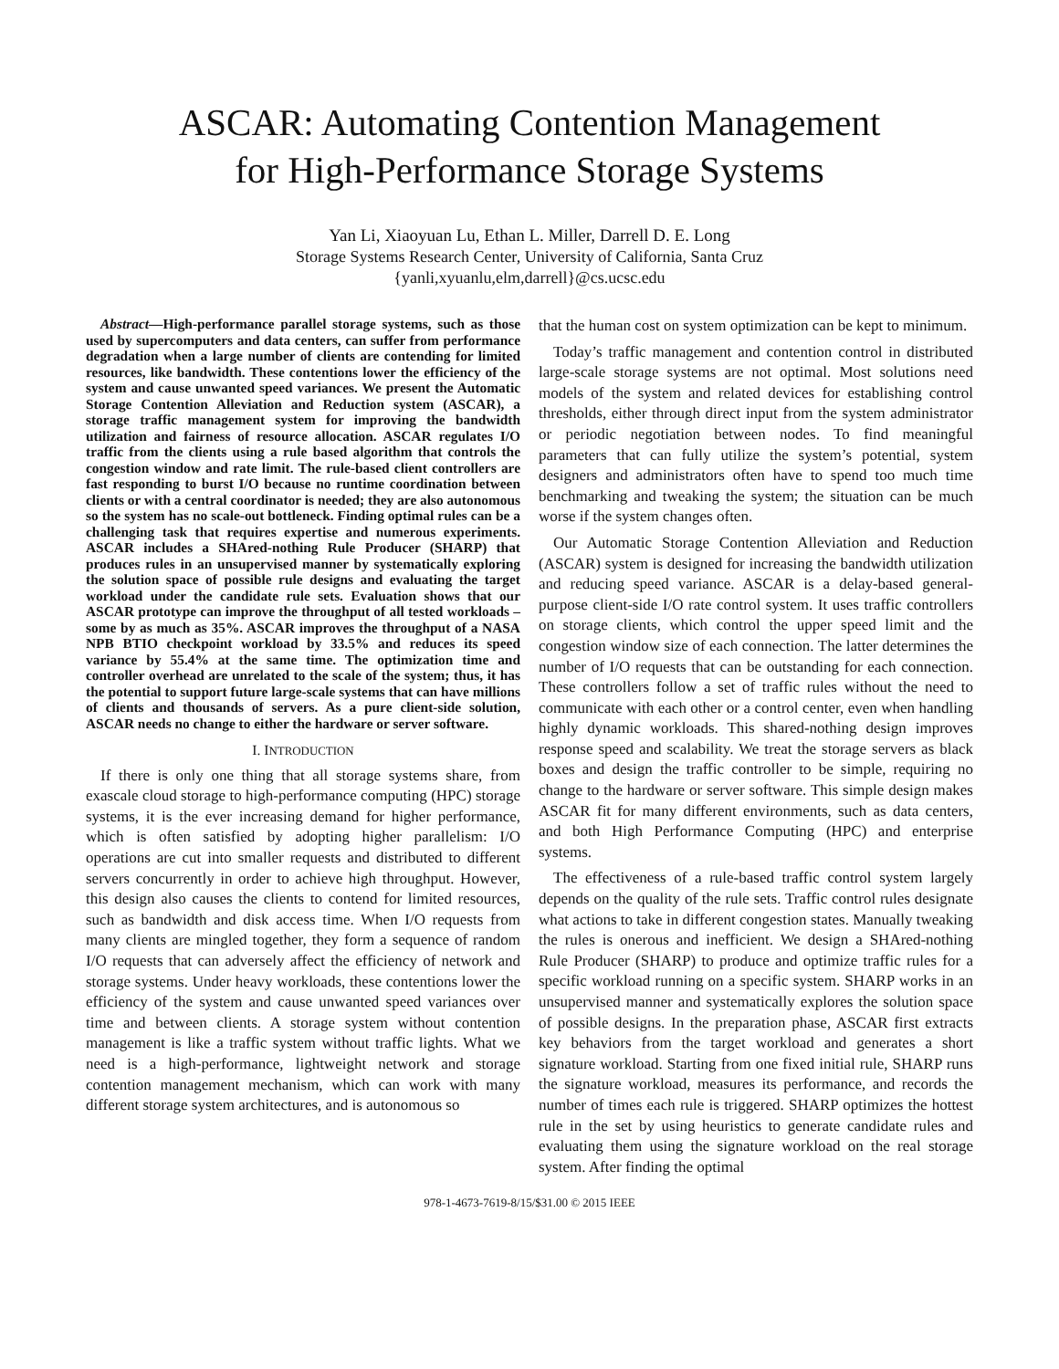ASCAR: Automating Contention Management
for High-Performance Storage Systems
Yan Li, Xiaoyuan Lu, Ethan L. Miller, Darrell D. E. Long
Storage Systems Research Center, University of California, Santa Cruz
{yanli,xyuanlu,elm,darrell}@cs.ucsc.edu
Abstract—High-performance parallel storage systems, such as those used by supercomputers and data centers, can suffer from performance degradation when a large number of clients are contending for limited resources, like bandwidth. These contentions lower the efficiency of the system and cause unwanted speed variances. We present the Automatic Storage Contention Alleviation and Reduction system (ASCAR), a storage traffic management system for improving the bandwidth utilization and fairness of resource allocation. ASCAR regulates I/O traffic from the clients using a rule based algorithm that controls the congestion window and rate limit. The rule-based client controllers are fast responding to burst I/O because no runtime coordination between clients or with a central coordinator is needed; they are also autonomous so the system has no scale-out bottleneck. Finding optimal rules can be a challenging task that requires expertise and numerous experiments. ASCAR includes a SHAred-nothing Rule Producer (SHARP) that produces rules in an unsupervised manner by systematically exploring the solution space of possible rule designs and evaluating the target workload under the candidate rule sets. Evaluation shows that our ASCAR prototype can improve the throughput of all tested workloads – some by as much as 35%. ASCAR improves the throughput of a NASA NPB BTIO checkpoint workload by 33.5% and reduces its speed variance by 55.4% at the same time. The optimization time and controller overhead are unrelated to the scale of the system; thus, it has the potential to support future large-scale systems that can have millions of clients and thousands of servers. As a pure client-side solution, ASCAR needs no change to either the hardware or server software.
I. INTRODUCTION
If there is only one thing that all storage systems share, from exascale cloud storage to high-performance computing (HPC) storage systems, it is the ever increasing demand for higher performance, which is often satisfied by adopting higher parallelism: I/O operations are cut into smaller requests and distributed to different servers concurrently in order to achieve high throughput. However, this design also causes the clients to contend for limited resources, such as bandwidth and disk access time. When I/O requests from many clients are mingled together, they form a sequence of random I/O requests that can adversely affect the efficiency of network and storage systems. Under heavy workloads, these contentions lower the efficiency of the system and cause unwanted speed variances over time and between clients. A storage system without contention management is like a traffic system without traffic lights. What we need is a high-performance, lightweight network and storage contention management mechanism, which can work with many different storage system architectures, and is autonomous so
that the human cost on system optimization can be kept to minimum.
Today’s traffic management and contention control in distributed large-scale storage systems are not optimal. Most solutions need models of the system and related devices for establishing control thresholds, either through direct input from the system administrator or periodic negotiation between nodes. To find meaningful parameters that can fully utilize the system’s potential, system designers and administrators often have to spend too much time benchmarking and tweaking the system; the situation can be much worse if the system changes often.
Our Automatic Storage Contention Alleviation and Reduction (ASCAR) system is designed for increasing the bandwidth utilization and reducing speed variance. ASCAR is a delay-based general-purpose client-side I/O rate control system. It uses traffic controllers on storage clients, which control the upper speed limit and the congestion window size of each connection. The latter determines the number of I/O requests that can be outstanding for each connection. These controllers follow a set of traffic rules without the need to communicate with each other or a control center, even when handling highly dynamic workloads. This shared-nothing design improves response speed and scalability. We treat the storage servers as black boxes and design the traffic controller to be simple, requiring no change to the hardware or server software. This simple design makes ASCAR fit for many different environments, such as data centers, and both High Performance Computing (HPC) and enterprise systems.
The effectiveness of a rule-based traffic control system largely depends on the quality of the rule sets. Traffic control rules designate what actions to take in different congestion states. Manually tweaking the rules is onerous and inefficient. We design a SHAred-nothing Rule Producer (SHARP) to produce and optimize traffic rules for a specific workload running on a specific system. SHARP works in an unsupervised manner and systematically explores the solution space of possible designs. In the preparation phase, ASCAR first extracts key behaviors from the target workload and generates a short signature workload. Starting from one fixed initial rule, SHARP runs the signature workload, measures its performance, and records the number of times each rule is triggered. SHARP optimizes the hottest rule in the set by using heuristics to generate candidate rules and evaluating them using the signature workload on the real storage system. After finding the optimal
978-1-4673-7619-8/15/$31.00 © 2015 IEEE